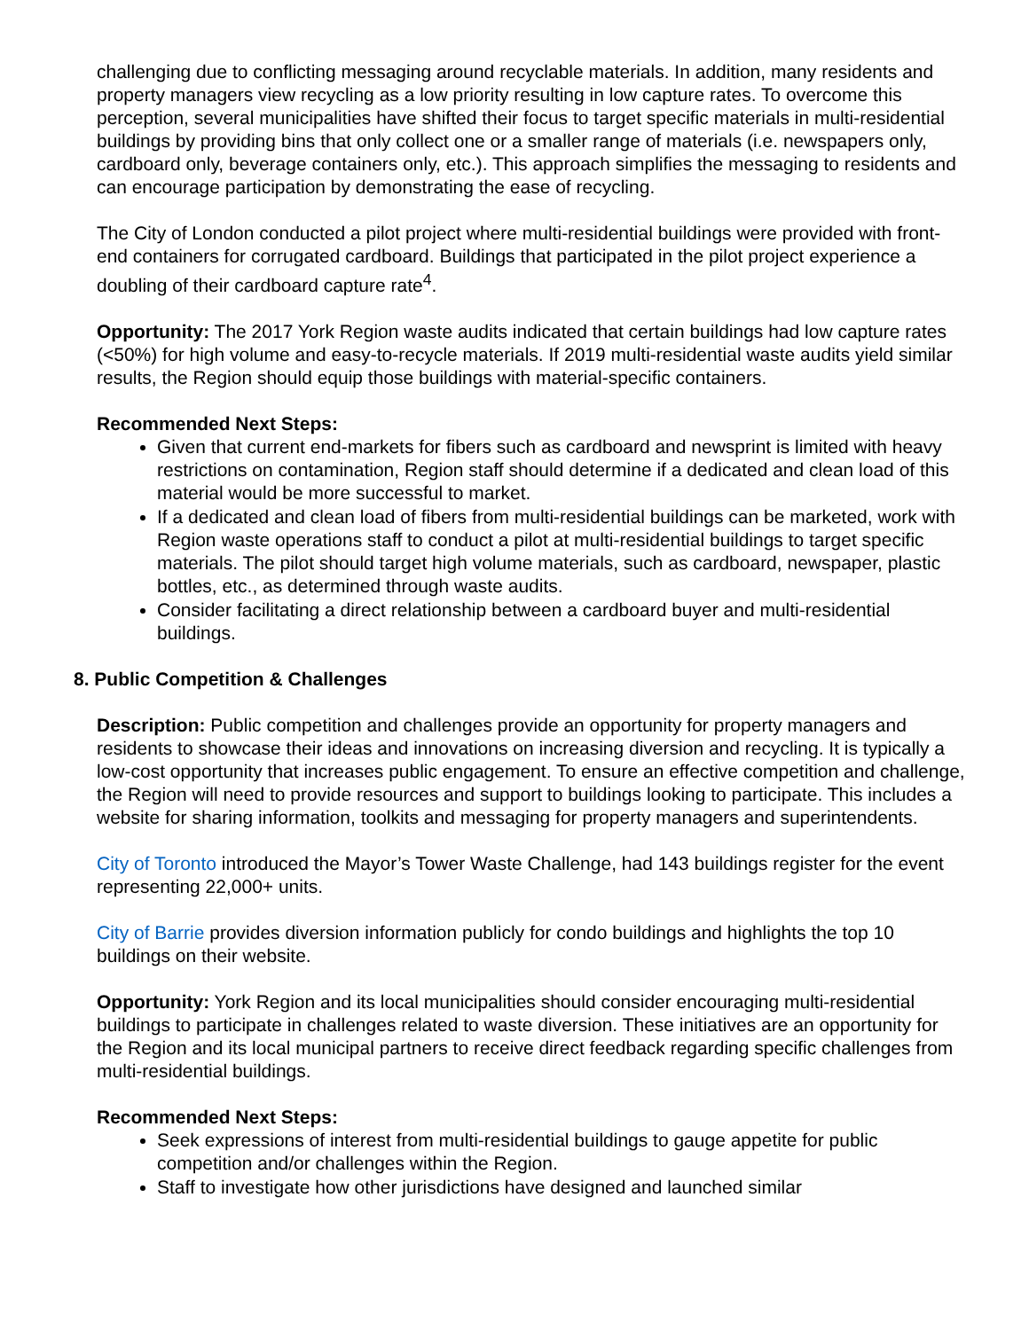challenging due to conflicting messaging around recyclable materials. In addition, many residents and property managers view recycling as a low priority resulting in low capture rates. To overcome this perception, several municipalities have shifted their focus to target specific materials in multi-residential buildings by providing bins that only collect one or a smaller range of materials (i.e. newspapers only, cardboard only, beverage containers only, etc.). This approach simplifies the messaging to residents and can encourage participation by demonstrating the ease of recycling.
The City of London conducted a pilot project where multi-residential buildings were provided with front-end containers for corrugated cardboard. Buildings that participated in the pilot project experience a doubling of their cardboard capture rate<sup>4</sup>.
Opportunity: The 2017 York Region waste audits indicated that certain buildings had low capture rates (<50%) for high volume and easy-to-recycle materials. If 2019 multi-residential waste audits yield similar results, the Region should equip those buildings with material-specific containers.
Recommended Next Steps:
Given that current end-markets for fibers such as cardboard and newsprint is limited with heavy restrictions on contamination, Region staff should determine if a dedicated and clean load of this material would be more successful to market.
If a dedicated and clean load of fibers from multi-residential buildings can be marketed, work with Region waste operations staff to conduct a pilot at multi-residential buildings to target specific materials. The pilot should target high volume materials, such as cardboard, newspaper, plastic bottles, etc., as determined through waste audits.
Consider facilitating a direct relationship between a cardboard buyer and multi-residential buildings.
8. Public Competition & Challenges
Description: Public competition and challenges provide an opportunity for property managers and residents to showcase their ideas and innovations on increasing diversion and recycling. It is typically a low-cost opportunity that increases public engagement. To ensure an effective competition and challenge, the Region will need to provide resources and support to buildings looking to participate. This includes a website for sharing information, toolkits and messaging for property managers and superintendents.
City of Toronto introduced the Mayor’s Tower Waste Challenge, had 143 buildings register for the event representing 22,000+ units.
City of Barrie provides diversion information publicly for condo buildings and highlights the top 10 buildings on their website.
Opportunity: York Region and its local municipalities should consider encouraging multi-residential buildings to participate in challenges related to waste diversion. These initiatives are an opportunity for the Region and its local municipal partners to receive direct feedback regarding specific challenges from multi-residential buildings.
Recommended Next Steps:
Seek expressions of interest from multi-residential buildings to gauge appetite for public competition and/or challenges within the Region.
Staff to investigate how other jurisdictions have designed and launched similar